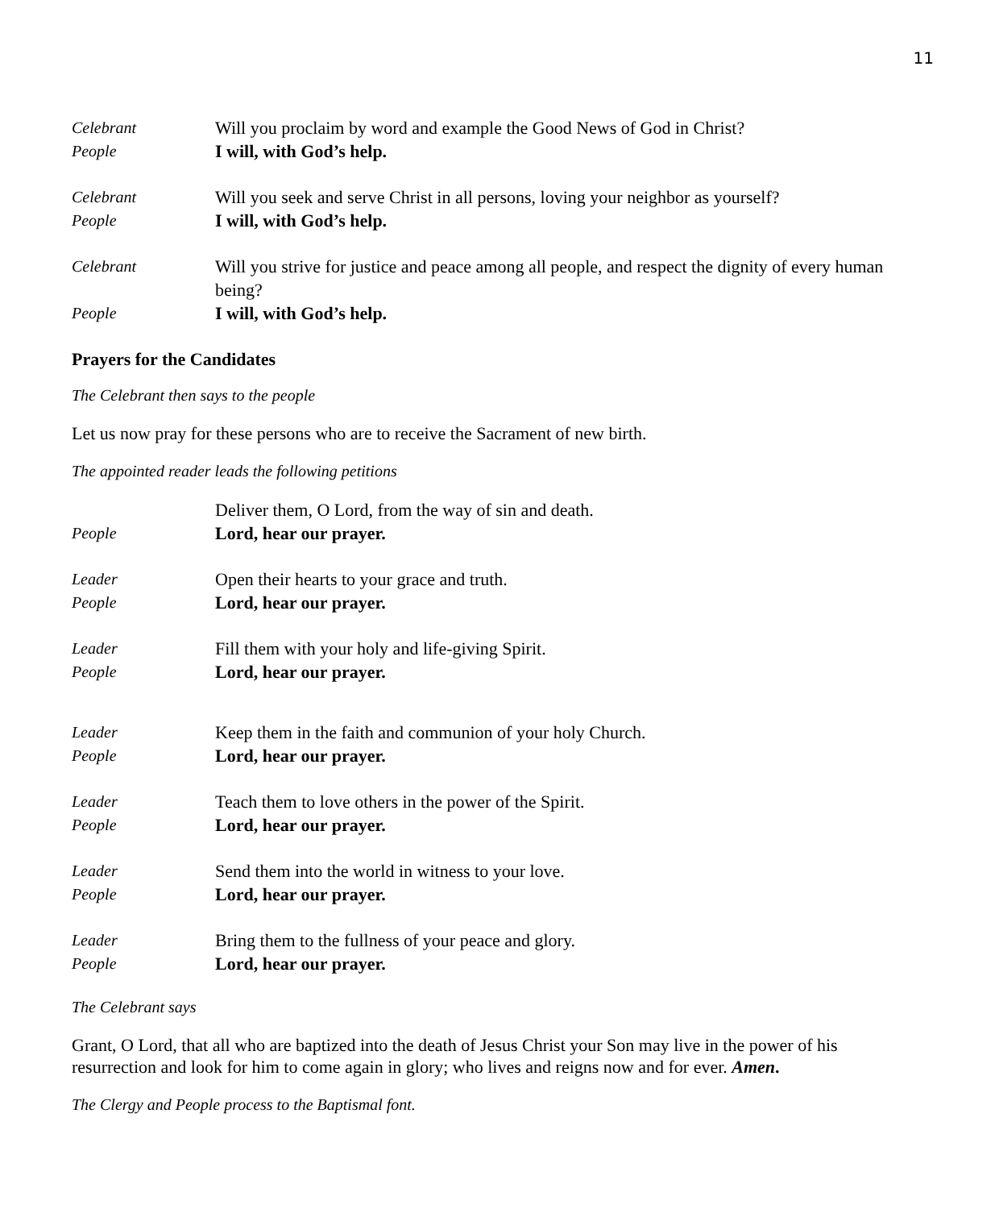11
Celebrant Will you proclaim by word and example the Good News of God in Christ?
People I will, with God’s help.
Celebrant Will you seek and serve Christ in all persons, loving your neighbor as yourself?
People I will, with God’s help.
Celebrant Will you strive for justice and peace among all people, and respect the dignity of every human being?
People I will, with God’s help.
Prayers for the Candidates
The Celebrant then says to the people
Let us now pray for these persons who are to receive the Sacrament of new birth.
The appointed reader leads the following petitions
Deliver them, O Lord, from the way of sin and death.
People Lord, hear our prayer.
Leader Open their hearts to your grace and truth.
People Lord, hear our prayer.
Leader Fill them with your holy and life-giving Spirit.
People Lord, hear our prayer.
Leader Keep them in the faith and communion of your holy Church.
People Lord, hear our prayer.
Leader Teach them to love others in the power of the Spirit.
People Lord, hear our prayer.
Leader Send them into the world in witness to your love.
People Lord, hear our prayer.
Leader Bring them to the fullness of your peace and glory.
People Lord, hear our prayer.
The Celebrant says
Grant, O Lord, that all who are baptized into the death of Jesus Christ your Son may live in the power of his resurrection and look for him to come again in glory; who lives and reigns now and for ever. Amen.
The Clergy and People process to the Baptismal font.